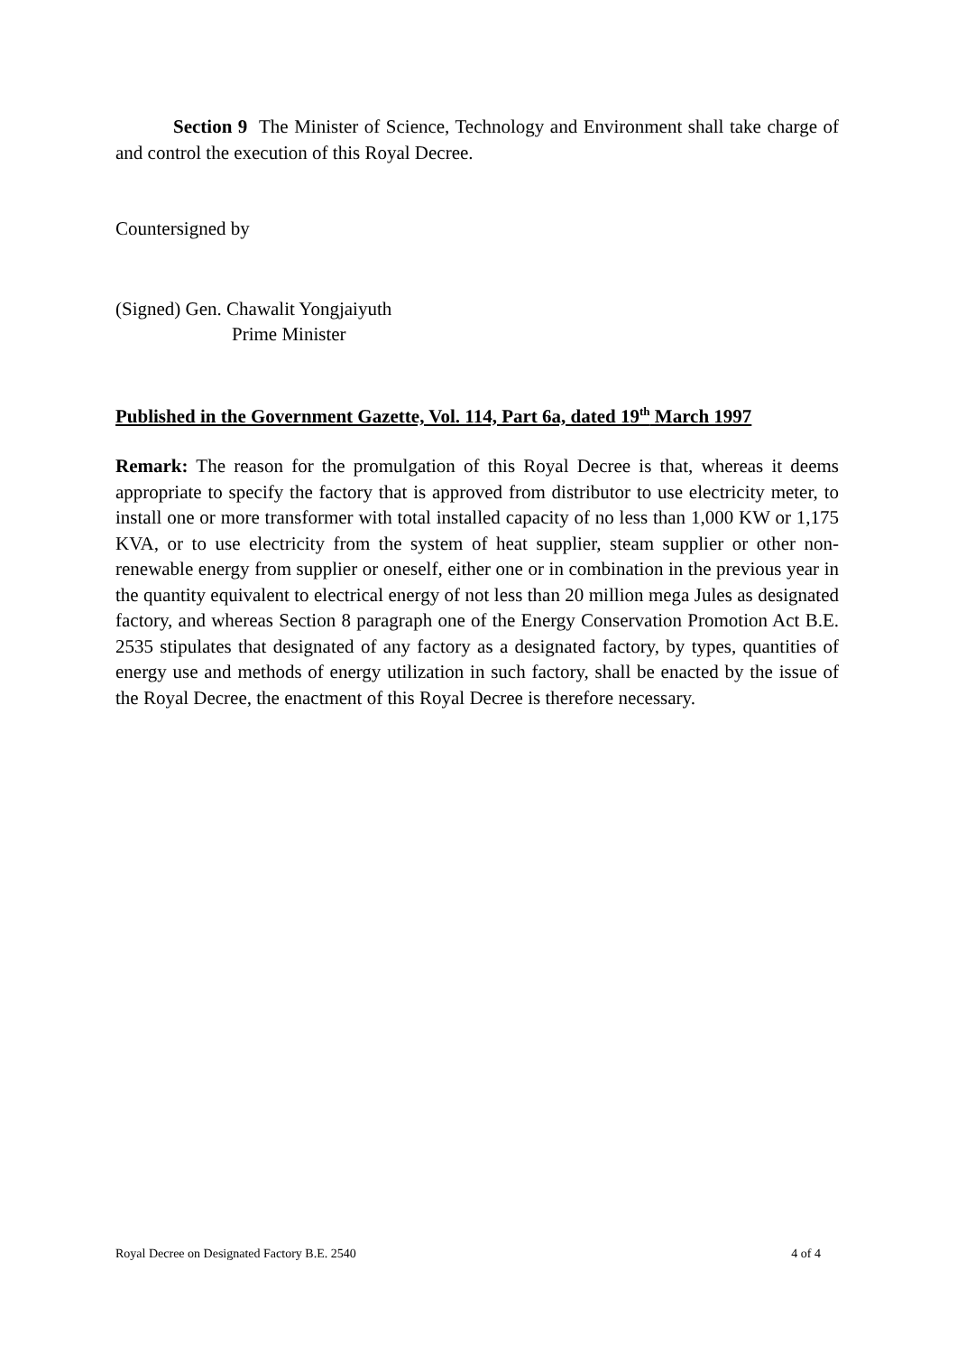Section 9 The Minister of Science, Technology and Environment shall take charge of and control the execution of this Royal Decree.
Countersigned by
(Signed) Gen. Chawalit Yongjaiyuth
Prime Minister
Published in the Government Gazette, Vol. 114, Part 6a, dated 19<sup>th</sup> March 1997
Remark: The reason for the promulgation of this Royal Decree is that, whereas it deems appropriate to specify the factory that is approved from distributor to use electricity meter, to install one or more transformer with total installed capacity of no less than 1,000 KW or 1,175 KVA, or to use electricity from the system of heat supplier, steam supplier or other non-renewable energy from supplier or oneself, either one or in combination in the previous year in the quantity equivalent to electrical energy of not less than 20 million mega Jules as designated factory, and whereas Section 8 paragraph one of the Energy Conservation Promotion Act B.E. 2535 stipulates that designated of any factory as a designated factory, by types, quantities of energy use and methods of energy utilization in such factory, shall be enacted by the issue of the Royal Decree, the enactment of this Royal Decree is therefore necessary.
Royal Decree on Designated Factory B.E. 2540 4 of 4